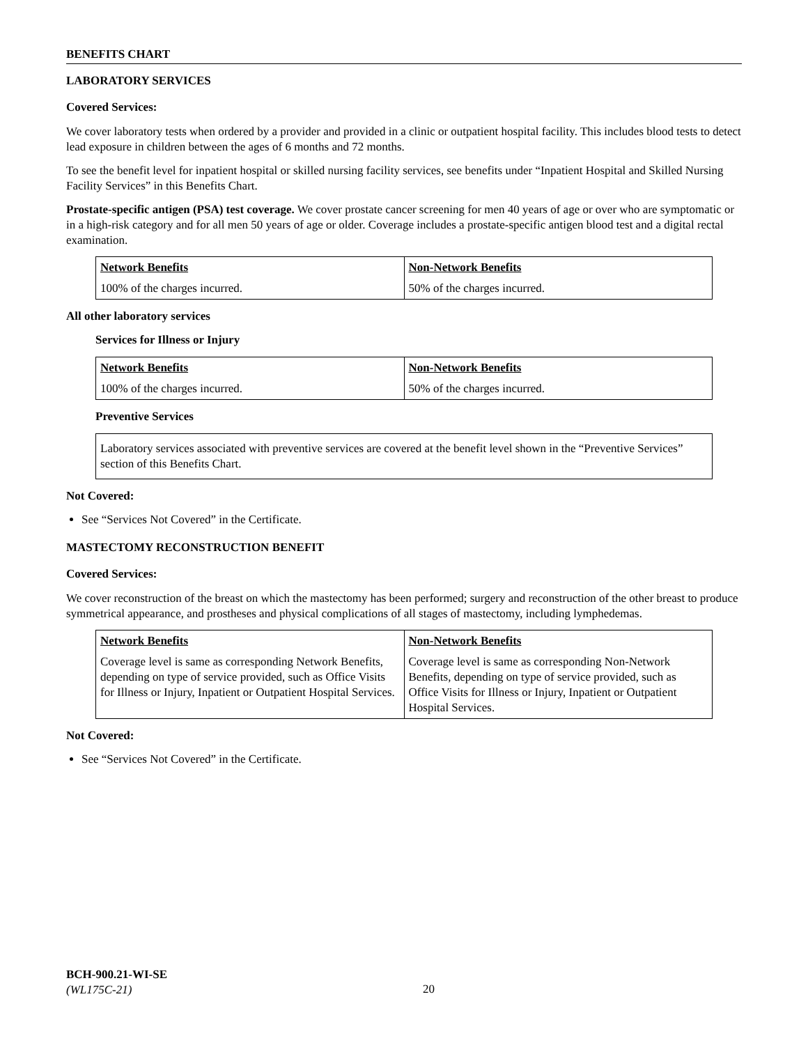BENEFITS CHART
LABORATORY SERVICES
Covered Services:
We cover laboratory tests when ordered by a provider and provided in a clinic or outpatient hospital facility. This includes blood tests to detect lead exposure in children between the ages of 6 months and 72 months.
To see the benefit level for inpatient hospital or skilled nursing facility services, see benefits under “Inpatient Hospital and Skilled Nursing Facility Services” in this Benefits Chart.
Prostate-specific antigen (PSA) test coverage. We cover prostate cancer screening for men 40 years of age or over who are symptomatic or in a high-risk category and for all men 50 years of age or older. Coverage includes a prostate-specific antigen blood test and a digital rectal examination.
| Network Benefits | Non-Network Benefits |
| --- | --- |
| 100% of the charges incurred. | 50% of the charges incurred. |
All other laboratory services
Services for Illness or Injury
| Network Benefits | Non-Network Benefits |
| --- | --- |
| 100% of the charges incurred. | 50% of the charges incurred. |
Preventive Services
| Laboratory services associated with preventive services are covered at the benefit level shown in the “Preventive Services” section of this Benefits Chart. |
Not Covered:
See “Services Not Covered” in the Certificate.
MASTECTOMY RECONSTRUCTION BENEFIT
Covered Services:
We cover reconstruction of the breast on which the mastectomy has been performed; surgery and reconstruction of the other breast to produce symmetrical appearance, and prostheses and physical complications of all stages of mastectomy, including lymphedemas.
| Network Benefits | Non-Network Benefits |
| --- | --- |
| Coverage level is same as corresponding Network Benefits, depending on type of service provided, such as Office Visits for Illness or Injury, Inpatient or Outpatient Hospital Services. | Coverage level is same as corresponding Non-Network Benefits, depending on type of service provided, such as Office Visits for Illness or Injury, Inpatient or Outpatient Hospital Services. |
Not Covered:
See “Services Not Covered” in the Certificate.
BCH-900.21-WI-SE
(WL175C-21)
20